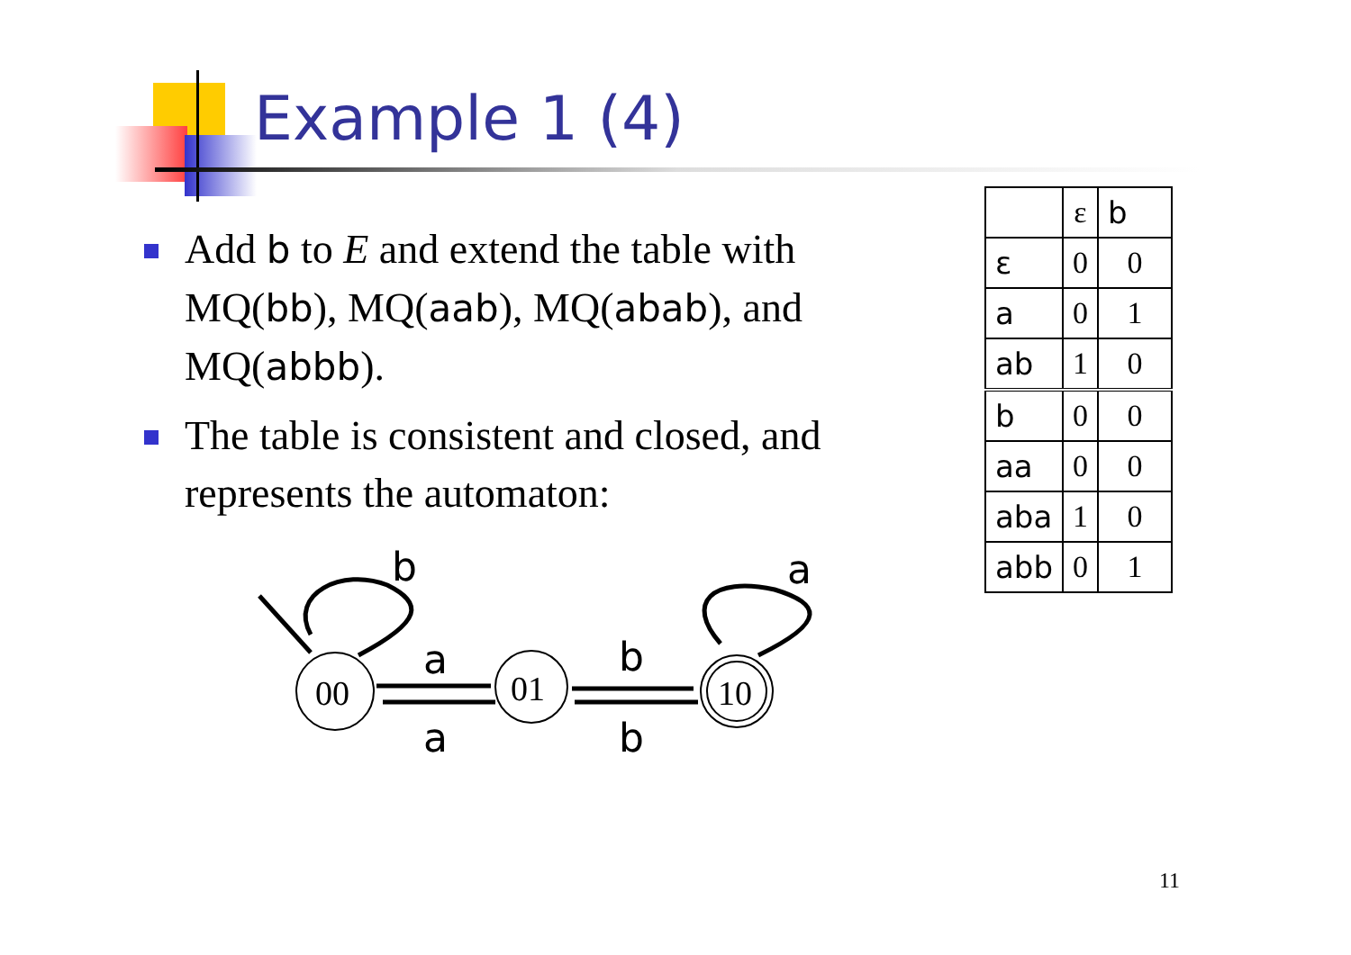Example 1 (4)
Add b to E and extend the table with MQ(bb), MQ(aab), MQ(abab), and MQ(abbb).
The table is consistent and closed, and represents the automaton:
b
a
a
b
b
a
00
01
10
| | ε | b |
| ε | 0 | 0 |
| a | 0 | 1 |
| ab | 1 | 0 |
| b | 0 | 0 |
| aa | 0 | 0 |
| aba | 1 | 0 |
| abb | 0 | 1 |
11